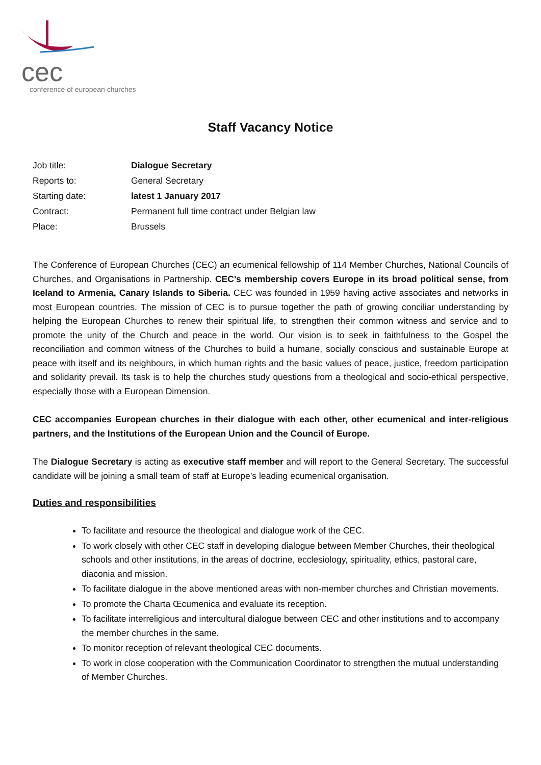cec
conference of european churches
Staff Vacancy Notice
Job title: Dialogue Secretary
Reports to: General Secretary
Starting date: latest 1 January 2017
Contract: Permanent full time contract under Belgian law
Place: Brussels
The Conference of European Churches (CEC) an ecumenical fellowship of 114 Member Churches, National Councils of Churches, and Organisations in Partnership. CEC’s membership covers Europe in its broad political sense, from Iceland to Armenia, Canary Islands to Siberia. CEC was founded in 1959 having active associates and networks in most European countries. The mission of CEC is to pursue together the path of growing conciliar understanding by helping the European Churches to renew their spiritual life, to strengthen their common witness and service and to promote the unity of the Church and peace in the world. Our vision is to seek in faithfulness to the Gospel the reconciliation and common witness of the Churches to build a humane, socially conscious and sustainable Europe at peace with itself and its neighbours, in which human rights and the basic values of peace, justice, freedom participation and solidarity prevail. Its task is to help the churches study questions from a theological and socio-ethical perspective, especially those with a European Dimension.
CEC accompanies European churches in their dialogue with each other, other ecumenical and inter-religious partners, and the Institutions of the European Union and the Council of Europe.
The Dialogue Secretary is acting as executive staff member and will report to the General Secretary. The successful candidate will be joining a small team of staff at Europe’s leading ecumenical organisation.
Duties and responsibilities
To facilitate and resource the theological and dialogue work of the CEC.
To work closely with other CEC staff in developing dialogue between Member Churches, their theological schools and other institutions, in the areas of doctrine, ecclesiology, spirituality, ethics, pastoral care, diaconia and mission.
To facilitate dialogue in the above mentioned areas with non-member churches and Christian movements.
To promote the Charta Œcumenica and evaluate its reception.
To facilitate interreligious and intercultural dialogue between CEC and other institutions and to accompany the member churches in the same.
To monitor reception of relevant theological CEC documents.
To work in close cooperation with the Communication Coordinator to strengthen the mutual understanding of Member Churches.